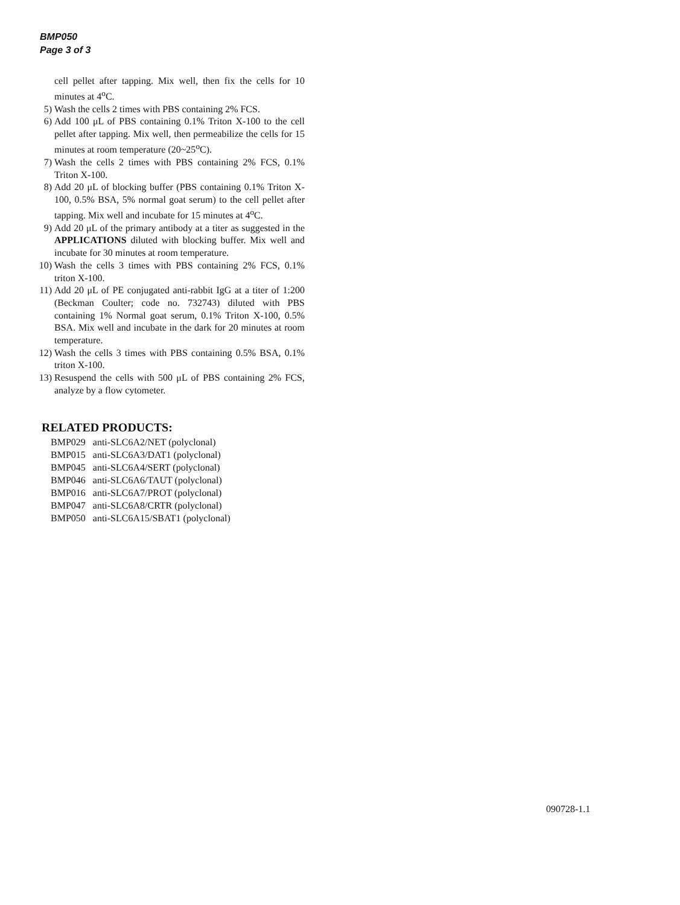BMP050
Page 3 of 3
cell pellet after tapping. Mix well, then fix the cells for 10 minutes at 4<sup>o</sup>C.
5) Wash the cells 2 times with PBS containing 2% FCS.
6) Add 100 μL of PBS containing 0.1% Triton X-100 to the cell pellet after tapping. Mix well, then permeabilize the cells for 15 minutes at room temperature (20~25<sup>o</sup>C).
7) Wash the cells 2 times with PBS containing 2% FCS, 0.1% Triton X-100.
8) Add 20 μL of blocking buffer (PBS containing 0.1% Triton X-100, 0.5% BSA, 5% normal goat serum) to the cell pellet after tapping. Mix well and incubate for 15 minutes at 4<sup>o</sup>C.
9) Add 20 μL of the primary antibody at a titer as suggested in the APPLICATIONS diluted with blocking buffer. Mix well and incubate for 30 minutes at room temperature.
10) Wash the cells 3 times with PBS containing 2% FCS, 0.1% triton X-100.
11) Add 20 μL of PE conjugated anti-rabbit IgG at a titer of 1:200 (Beckman Coulter; code no. 732743) diluted with PBS containing 1% Normal goat serum, 0.1% Triton X-100, 0.5% BSA. Mix well and incubate in the dark for 20 minutes at room temperature.
12) Wash the cells 3 times with PBS containing 0.5% BSA, 0.1% triton X-100.
13) Resuspend the cells with 500 μL of PBS containing 2% FCS, analyze by a flow cytometer.
RELATED PRODUCTS:
| BMP029 | anti-SLC6A2/NET (polyclonal) |
| BMP015 | anti-SLC6A3/DAT1 (polyclonal) |
| BMP045 | anti-SLC6A4/SERT (polyclonal) |
| BMP046 | anti-SLC6A6/TAUT (polyclonal) |
| BMP016 | anti-SLC6A7/PROT (polyclonal) |
| BMP047 | anti-SLC6A8/CRTR (polyclonal) |
| BMP050 | anti-SLC6A15/SBAT1 (polyclonal) |
090728-1.1